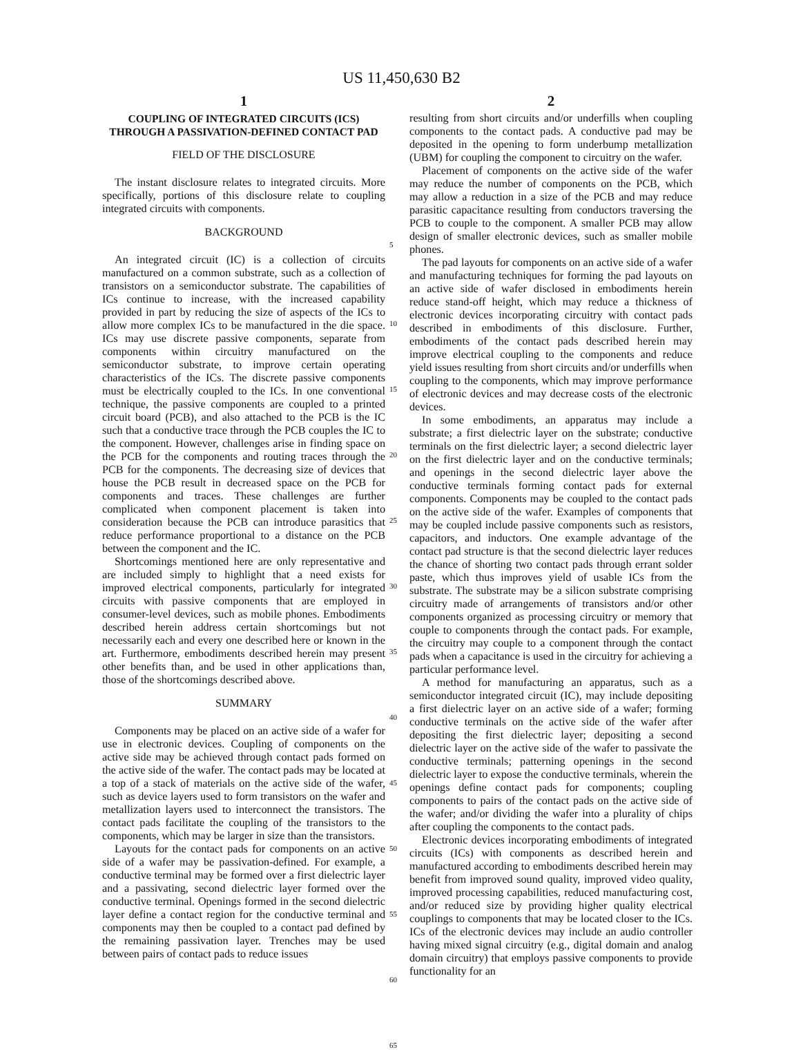US 11,450,630 B2
1
COUPLING OF INTEGRATED CIRCUITS (ICS) THROUGH A PASSIVATION-DEFINED CONTACT PAD
FIELD OF THE DISCLOSURE
The instant disclosure relates to integrated circuits. More specifically, portions of this disclosure relate to coupling integrated circuits with components.
BACKGROUND
An integrated circuit (IC) is a collection of circuits manufactured on a common substrate, such as a collection of transistors on a semiconductor substrate. The capabilities of ICs continue to increase, with the increased capability provided in part by reducing the size of aspects of the ICs to allow more complex ICs to be manufactured in the die space. ICs may use discrete passive components, separate from components within circuitry manufactured on the semiconductor substrate, to improve certain operating characteristics of the ICs. The discrete passive components must be electrically coupled to the ICs. In one conventional technique, the passive components are coupled to a printed circuit board (PCB), and also attached to the PCB is the IC such that a conductive trace through the PCB couples the IC to the component. However, challenges arise in finding space on the PCB for the components and routing traces through the PCB for the components. The decreasing size of devices that house the PCB result in decreased space on the PCB for components and traces. These challenges are further complicated when component placement is taken into consideration because the PCB can introduce parasitics that reduce performance proportional to a distance on the PCB between the component and the IC.
Shortcomings mentioned here are only representative and are included simply to highlight that a need exists for improved electrical components, particularly for integrated circuits with passive components that are employed in consumer-level devices, such as mobile phones. Embodiments described herein address certain shortcomings but not necessarily each and every one described here or known in the art. Furthermore, embodiments described herein may present other benefits than, and be used in other applications than, those of the shortcomings described above.
SUMMARY
Components may be placed on an active side of a wafer for use in electronic devices. Coupling of components on the active side may be achieved through contact pads formed on the active side of the wafer. The contact pads may be located at a top of a stack of materials on the active side of the wafer, such as device layers used to form transistors on the wafer and metallization layers used to interconnect the transistors. The contact pads facilitate the coupling of the transistors to the components, which may be larger in size than the transistors.
Layouts for the contact pads for components on an active side of a wafer may be passivation-defined. For example, a conductive terminal may be formed over a first dielectric layer and a passivating, second dielectric layer formed over the conductive terminal. Openings formed in the second dielectric layer define a contact region for the conductive terminal and components may then be coupled to a contact pad defined by the remaining passivation layer. Trenches may be used between pairs of contact pads to reduce issues
5
10
15
20
25
30
35
40
45
50
55
60
65
2
resulting from short circuits and/or underfills when coupling components to the contact pads. A conductive pad may be deposited in the opening to form underbump metallization (UBM) for coupling the component to circuitry on the wafer.
Placement of components on the active side of the wafer may reduce the number of components on the PCB, which may allow a reduction in a size of the PCB and may reduce parasitic capacitance resulting from conductors traversing the PCB to couple to the component. A smaller PCB may allow design of smaller electronic devices, such as smaller mobile phones.
The pad layouts for components on an active side of a wafer and manufacturing techniques for forming the pad layouts on an active side of wafer disclosed in embodiments herein reduce stand-off height, which may reduce a thickness of electronic devices incorporating circuitry with contact pads described in embodiments of this disclosure. Further, embodiments of the contact pads described herein may improve electrical coupling to the components and reduce yield issues resulting from short circuits and/or underfills when coupling to the components, which may improve performance of electronic devices and may decrease costs of the electronic devices.
In some embodiments, an apparatus may include a substrate; a first dielectric layer on the substrate; conductive terminals on the first dielectric layer; a second dielectric layer on the first dielectric layer and on the conductive terminals; and openings in the second dielectric layer above the conductive terminals forming contact pads for external components. Components may be coupled to the contact pads on the active side of the wafer. Examples of components that may be coupled include passive components such as resistors, capacitors, and inductors. One example advantage of the contact pad structure is that the second dielectric layer reduces the chance of shorting two contact pads through errant solder paste, which thus improves yield of usable ICs from the substrate. The substrate may be a silicon substrate comprising circuitry made of arrangements of transistors and/or other components organized as processing circuitry or memory that couple to components through the contact pads. For example, the circuitry may couple to a component through the contact pads when a capacitance is used in the circuitry for achieving a particular performance level.
A method for manufacturing an apparatus, such as a semiconductor integrated circuit (IC), may include depositing a first dielectric layer on an active side of a wafer; forming conductive terminals on the active side of the wafer after depositing the first dielectric layer; depositing a second dielectric layer on the active side of the wafer to passivate the conductive terminals; patterning openings in the second dielectric layer to expose the conductive terminals, wherein the openings define contact pads for components; coupling components to pairs of the contact pads on the active side of the wafer; and/or dividing the wafer into a plurality of chips after coupling the components to the contact pads.
Electronic devices incorporating embodiments of integrated circuits (ICs) with components as described herein and manufactured according to embodiments described herein may benefit from improved sound quality, improved video quality, improved processing capabilities, reduced manufacturing cost, and/or reduced size by providing higher quality electrical couplings to components that may be located closer to the ICs. ICs of the electronic devices may include an audio controller having mixed signal circuitry (e.g., digital domain and analog domain circuitry) that employs passive components to provide functionality for an